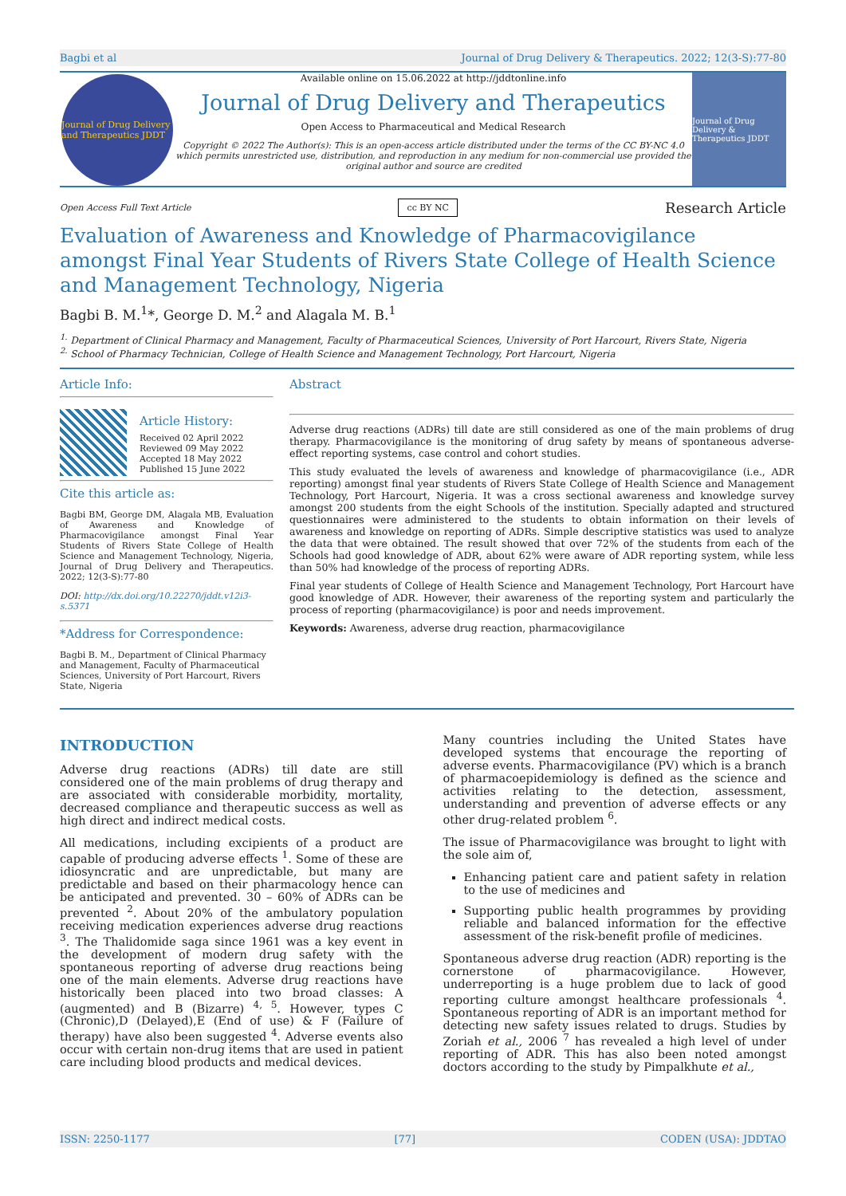Bagbi et al Journal of Drug Delivery & Therapeutics. 2022; 12(3-S):77-80
Journal of Drug Delivery and Therapeutics JDDT
Available online on 15.06.2022 at http://jddtonline.info
Journal of Drug Delivery and Therapeutics
Open Access to Pharmaceutical and Medical Research
Copyright © 2022 The Author(s): This is an open-access article distributed under the terms of the CC BY-NC 4.0 which permits unrestricted use, distribution, and reproduction in any medium for non-commercial use provided the original author and source are credited
Journal of Drug Delivery & Therapeutics JDDT
Open Access Full Text Article cc BY NC Research Article
Evaluation of Awareness and Knowledge of Pharmacovigilance amongst Final Year Students of Rivers State College of Health Science and Management Technology, Nigeria
Bagbi B. M.<sup>1</sup>*, George D. M.<sup>2</sup> and Alagala M. B.<sup>1</sup>
<sup>1.</sup> Department of Clinical Pharmacy and Management, Faculty of Pharmaceutical Sciences, University of Port Harcourt, Rivers State, Nigeria
<sup>2.</sup> School of Pharmacy Technician, College of Health Science and Management Technology, Port Harcourt, Nigeria
Article Info:
Article History:
Received 02 April 2022
Reviewed 09 May 2022
Accepted 18 May 2022
Published 15 June 2022
Cite this article as:
Bagbi BM, George DM, Alagala MB, Evaluation of Awareness and Knowledge of Pharmacovigilance amongst Final Year Students of Rivers State College of Health Science and Management Technology, Nigeria, Journal of Drug Delivery and Therapeutics. 2022; 12(3-S):77-80
DOI: http://dx.doi.org/10.22270/jddt.v12i3-s.5371
*Address for Correspondence:
Bagbi B. M., Department of Clinical Pharmacy and Management, Faculty of Pharmaceutical Sciences, University of Port Harcourt, Rivers State, Nigeria
Abstract
Adverse drug reactions (ADRs) till date are still considered as one of the main problems of drug therapy. Pharmacovigilance is the monitoring of drug safety by means of spontaneous adverse-effect reporting systems, case control and cohort studies.
This study evaluated the levels of awareness and knowledge of pharmacovigilance (i.e., ADR reporting) amongst final year students of Rivers State College of Health Science and Management Technology, Port Harcourt, Nigeria. It was a cross sectional awareness and knowledge survey amongst 200 students from the eight Schools of the institution. Specially adapted and structured questionnaires were administered to the students to obtain information on their levels of awareness and knowledge on reporting of ADRs. Simple descriptive statistics was used to analyze the data that were obtained. The result showed that over 72% of the students from each of the Schools had good knowledge of ADR, about 62% were aware of ADR reporting system, while less than 50% had knowledge of the process of reporting ADRs.
Final year students of College of Health Science and Management Technology, Port Harcourt have good knowledge of ADR. However, their awareness of the reporting system and particularly the process of reporting (pharmacovigilance) is poor and needs improvement.
Keywords: Awareness, adverse drug reaction, pharmacovigilance
INTRODUCTION
Adverse drug reactions (ADRs) till date are still considered one of the main problems of drug therapy and are associated with considerable morbidity, mortality, decreased compliance and therapeutic success as well as high direct and indirect medical costs.
All medications, including excipients of a product are capable of producing adverse effects <sup>1</sup>. Some of these are idiosyncratic and are unpredictable, but many are predictable and based on their pharmacology hence can be anticipated and prevented. 30 – 60% of ADRs can be prevented <sup>2</sup>. About 20% of the ambulatory population receiving medication experiences adverse drug reactions <sup>3</sup>. The Thalidomide saga since 1961 was a key event in the development of modern drug safety with the spontaneous reporting of adverse drug reactions being one of the main elements. Adverse drug reactions have historically been placed into two broad classes: A (augmented) and B (Bizarre) <sup>4, 5</sup>. However, types C (Chronic),D (Delayed),E (End of use) & F (Failure of therapy) have also been suggested <sup>4</sup>. Adverse events also occur with certain non-drug items that are used in patient care including blood products and medical devices.
Many countries including the United States have developed systems that encourage the reporting of adverse events. Pharmacovigilance (PV) which is a branch of pharmacoepidemiology is defined as the science and activities relating to the detection, assessment, understanding and prevention of adverse effects or any other drug-related problem <sup>6</sup>.
The issue of Pharmacovigilance was brought to light with the sole aim of,
Enhancing patient care and patient safety in relation to the use of medicines and
Supporting public health programmes by providing reliable and balanced information for the effective assessment of the risk-benefit profile of medicines.
Spontaneous adverse drug reaction (ADR) reporting is the cornerstone of pharmacovigilance. However, underreporting is a huge problem due to lack of good reporting culture amongst healthcare professionals <sup>4</sup>. Spontaneous reporting of ADR is an important method for detecting new safety issues related to drugs. Studies by Zoriah et al., 2006 <sup>7</sup> has revealed a high level of under reporting of ADR. This has also been noted amongst doctors according to the study by Pimpalkhute et al.,
ISSN: 2250-1177 [77] CODEN (USA): JDDTAO